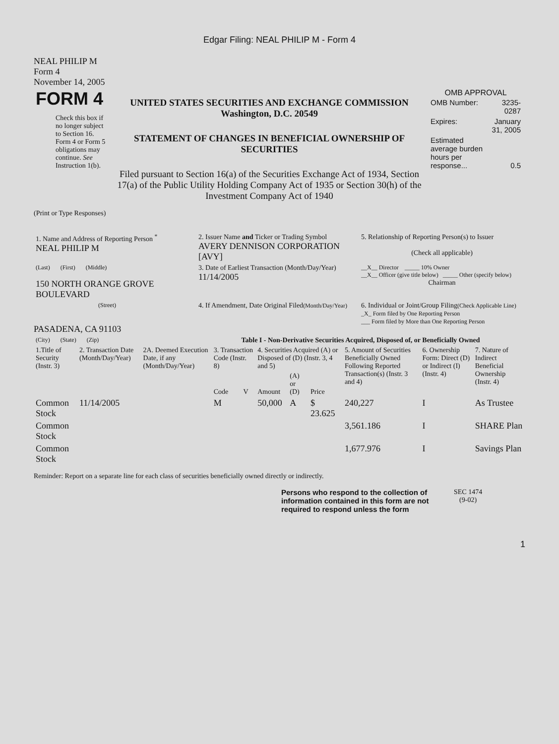Edgar Filing: NEAL PHILIP M - Form 4
NEAL PHILIP M
Form 4
November 14, 2005
| FORM 4 Check this box if no longer subject to Section 16. Form 4 or Form 5 obligations may continue. See Instruction 1(b). | UNITED STATES SECURITIES AND EXCHANGE COMMISSION Washington, D.C. 20549 STATEMENT OF CHANGES IN BENEFICIAL OWNERSHIP OF SECURITIES Filed pursuant to Section 16(a) of the Securities Exchange Act of 1934, Section 17(a) of the Public Utility Holding Company Act of 1935 or Section 30(h) of the Investment Company Act of 1940 | OMB APPROVAL / OMB Number: / 3235-0287 / / Expires: / January 31, 2005 / / Estimated average burden hours per response... / 0.5 / |
(Print or Type Responses)
| 1. Name and Address of Reporting Person <sup>*</sup> NEAL PHILIP M | 2. Issuer Name and Ticker or Trading Symbol AVERY DENNISON CORPORATION [AVY] | 5. Relationship of Reporting Person(s) to Issuer (Check all applicable) |
| (Last) (First) (Middle) 150 NORTH ORANGE GROVE BOULEVARD | 3. Date of Earliest Transaction (Month/Day/Year) 11/14/2005 | __X__ Director _____ 10% Owner __X__ Officer (give title below) _____ Other (specify below) Chairman |
| (Street) PASADENA, CA 91103 | 4. If Amendment, Date Original Filed (Month/Day/Year) | 6. Individual or Joint/Group Filing (Check Applicable Line) _X_ Form filed by One Reporting Person ___ Form filed by More than One Reporting Person |
| (City) (State) (Zip) | Table I - Non-Derivative Securities Acquired, Disposed of, or Beneficially Owned | |
| 1.Title of Security (Instr. 3) | 2. Transaction Date (Month/Day/Year) | 2A. Deemed Execution Date, if any (Month/Day/Year) | 3. Transaction Code (Instr. 8) | | 4. Securities Acquired (A) or Disposed of (D) (Instr. 3, 4 and 5) | | | 5. Amount of Securities Beneficially Owned Following Reported Transaction(s) (Instr. 3 and 4) | 6. Ownership Form: Direct (D) or Indirect (I) (Instr. 4) | 7. Nature of Indirect Beneficial Ownership (Instr. 4) |
| --- | --- | --- | --- | --- | --- | --- | --- | --- | --- | --- |
| | | | Code | V | Amount | (A) or (D) | Price | | | |
| Common Stock | 11/14/2005 | | M | | 50,000 | A | $ 23.625 | 240,227 | I | As Trustee |
| Common Stock | | | | | | | | 3,561.186 | I | SHARE Plan |
| Common Stock | | | | | | | | 1,677.976 | I | Savings Plan |
Reminder: Report on a separate line for each class of securities beneficially owned directly or indirectly.
| Persons who respond to the collection of information contained in this form are not required to respond unless the form | SEC 1474 (9-02) |
1